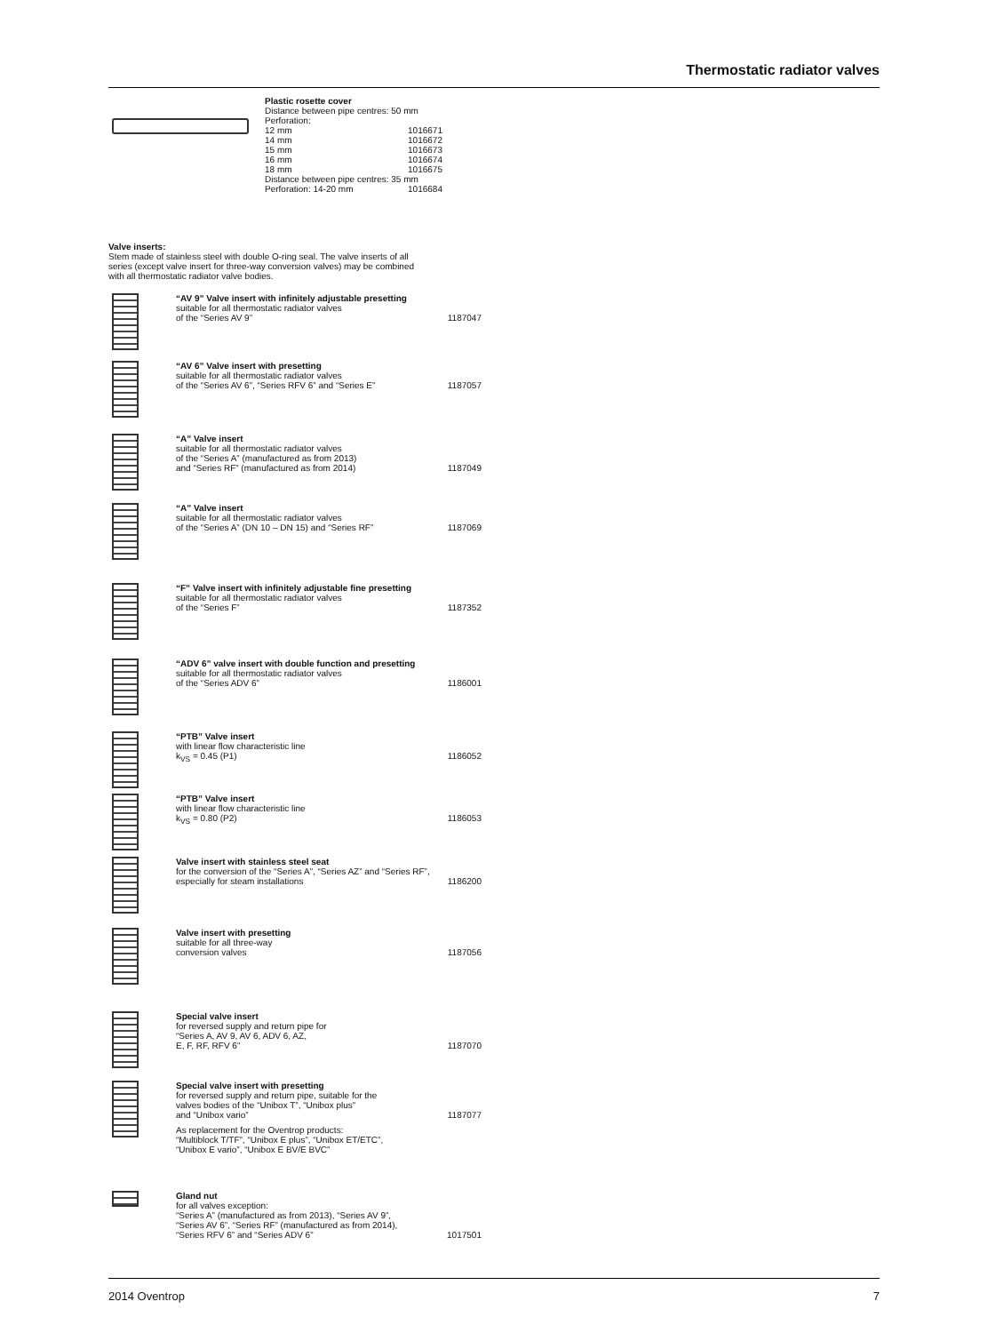Thermostatic radiator valves
Plastic rosette cover
Distance between pipe centres: 50 mm
Perforation:
12 mm 1016671
14 mm 1016672
15 mm 1016673
16 mm 1016674
18 mm 1016675
Distance between pipe centres: 35 mm
Perforation: 14-20 mm 1016684
Valve inserts:
Stem made of stainless steel with double O-ring seal. The valve inserts of all series (except valve insert for three-way conversion valves) may be combined with all thermostatic radiator valve bodies.
“AV 9” Valve insert with infinitely adjustable presetting
suitable for all thermostatic radiator valves
of the “Series AV 9” 1187047
“AV 6” Valve insert with presetting
suitable for all thermostatic radiator valves
of the “Series AV 6”, “Series RFV 6” and “Series E” 1187057
“A” Valve insert
suitable for all thermostatic radiator valves
of the “Series A” (manufactured as from 2013)
and “Series RF” (manufactured as from 2014) 1187049
“A” Valve insert
suitable for all thermostatic radiator valves
of the “Series A” (DN 10 – DN 15) and “Series RF” 1187069
“F” Valve insert with infinitely adjustable fine presetting
suitable for all thermostatic radiator valves
of the “Series F” 1187352
“ADV 6” valve insert with double function and presetting
suitable for all thermostatic radiator valves
of the “Series ADV 6” 1186001
“PTB” Valve insert
with linear flow characteristic line
k<sub>VS</sub> = 0.45 (P1) 1186052
“PTB” Valve insert
with linear flow characteristic line
k<sub>VS</sub> = 0.80 (P2) 1186053
Valve insert with stainless steel seat
for the conversion of the “Series A”, “Series AZ” and “Series RF”,
especially for steam installations 1186200
Valve insert with presetting
suitable for all three-way
conversion valves 1187056
Special valve insert
for reversed supply and return pipe for
“Series A, AV 9, AV 6, ADV 6, AZ,
E, F, RF, RFV 6” 1187070
Special valve insert with presetting
for reversed supply and return pipe, suitable for the
valves bodies of the “Unibox T”, “Unibox plus”
and “Unibox vario” 1187077
As replacement for the Oventrop products:
“Multiblock T/TF”, “Unibox E plus”, “Unibox ET/ETC”,
“Unibox E vario”, “Unibox E BV/E BVC”
Gland nut
for all valves exception:
“Series A” (manufactured as from 2013), “Series AV 9”,
“Series AV 6”, “Series RF” (manufactured as from 2014),
“Series RFV 6” and “Series ADV 6” 1017501
2014 Oventrop 7